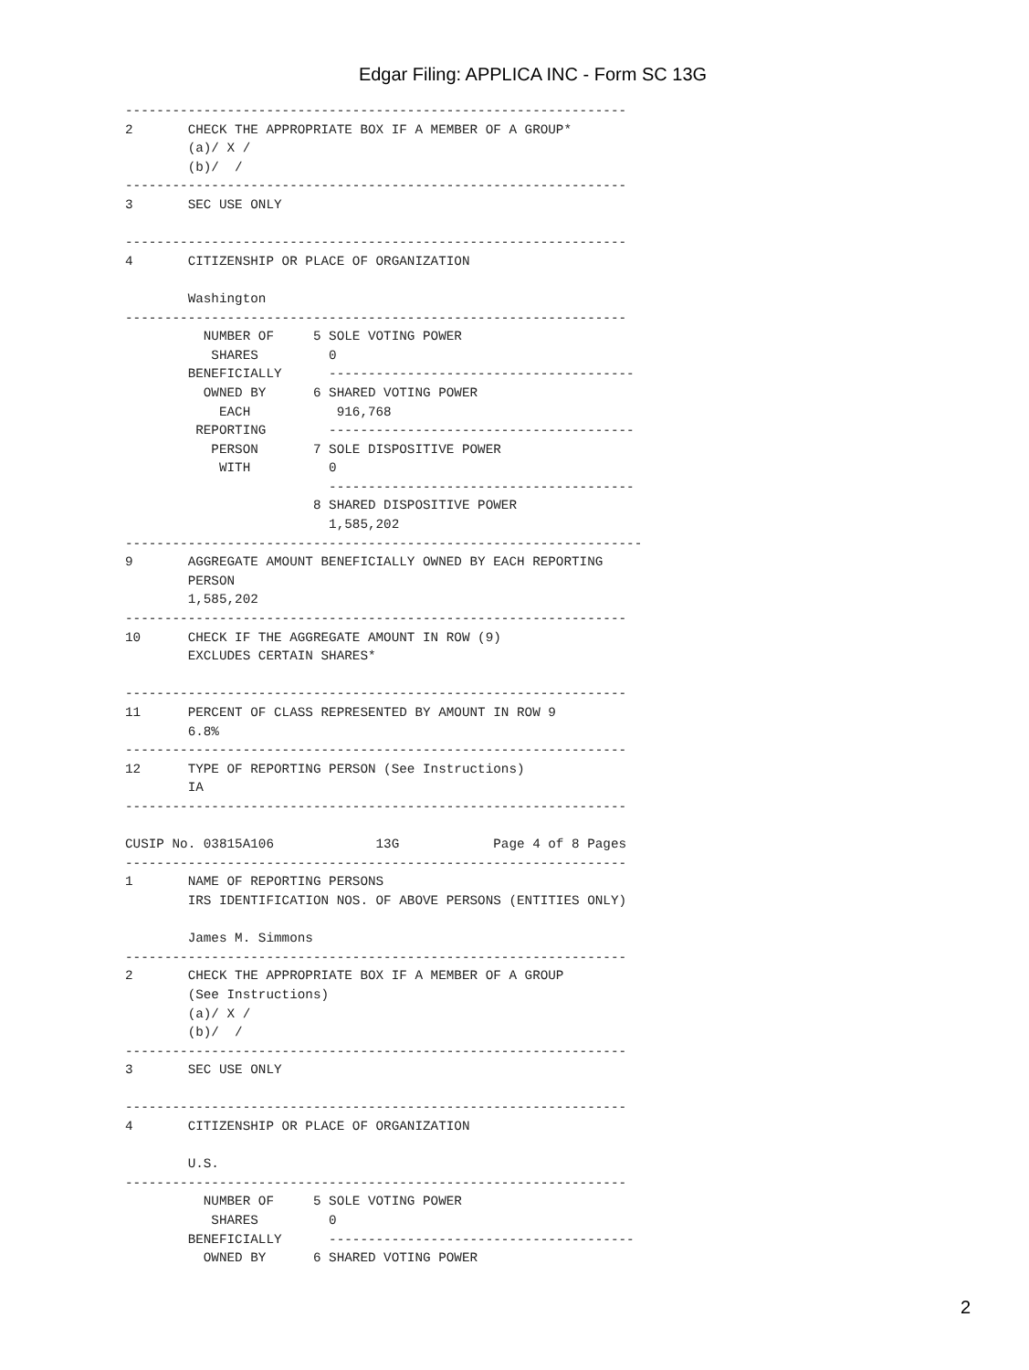Edgar Filing: APPLICA INC - Form SC 13G
----------------------------------------------------------------
2       CHECK THE APPROPRIATE BOX IF A MEMBER OF A GROUP*
        (a)/ X /
        (b)/  /
----------------------------------------------------------------
3       SEC USE ONLY

----------------------------------------------------------------
4       CITIZENSHIP OR PLACE OF ORGANIZATION

        Washington
----------------------------------------------------------------
          NUMBER OF     5 SOLE VOTING POWER
           SHARES         0
        BENEFICIALLY      ---------------------------------------
          OWNED BY      6 SHARED VOTING POWER
            EACH           916,768
         REPORTING        ---------------------------------------
           PERSON       7 SOLE DISPOSITIVE POWER
            WITH          0
                          ---------------------------------------
                        8 SHARED DISPOSITIVE POWER
                          1,585,202
------------------------------------------------------------------
9       AGGREGATE AMOUNT BENEFICIALLY OWNED BY EACH REPORTING
        PERSON
        1,585,202
----------------------------------------------------------------
10      CHECK IF THE AGGREGATE AMOUNT IN ROW (9)
        EXCLUDES CERTAIN SHARES*

----------------------------------------------------------------
11      PERCENT OF CLASS REPRESENTED BY AMOUNT IN ROW 9
        6.8%
----------------------------------------------------------------
12      TYPE OF REPORTING PERSON (See Instructions)
        IA
----------------------------------------------------------------

CUSIP No. 03815A106             13G            Page 4 of 8 Pages
----------------------------------------------------------------
1       NAME OF REPORTING PERSONS
        IRS IDENTIFICATION NOS. OF ABOVE PERSONS (ENTITIES ONLY)

        James M. Simmons
----------------------------------------------------------------
2       CHECK THE APPROPRIATE BOX IF A MEMBER OF A GROUP
        (See Instructions)
        (a)/ X /
        (b)/  /
----------------------------------------------------------------
3       SEC USE ONLY

----------------------------------------------------------------
4       CITIZENSHIP OR PLACE OF ORGANIZATION

        U.S.
----------------------------------------------------------------
          NUMBER OF     5 SOLE VOTING POWER
           SHARES         0
        BENEFICIALLY      ---------------------------------------
          OWNED BY      6 SHARED VOTING POWER
2